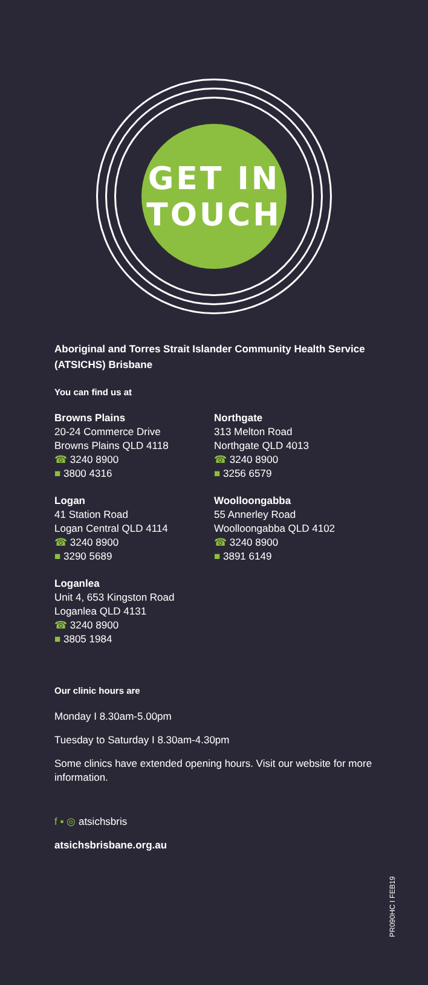GET IN
TOUCH
Aboriginal and Torres Strait Islander Community Health Service (ATSICHS) Brisbane
You can find us at
Browns Plains
20-24 Commerce Drive
Browns Plains QLD 4118
☎ 3240 8900
■ 3800 4316
Logan
41 Station Road
Logan Central QLD 4114
☎ 3240 8900
■ 3290 5689
Loganlea
Unit 4, 653 Kingston Road
Loganlea QLD 4131
☎ 3240 8900
■ 3805 1984
Northgate
313 Melton Road
Northgate QLD 4013
☎ 3240 8900
■ 3256 6579
Woolloongabba
55 Annerley Road
Woolloongabba QLD 4102
☎ 3240 8900
■ 3891 6149
Our clinic hours are
Monday I 8.30am-5.00pm
Tuesday to Saturday I 8.30am-4.30pm
Some clinics have extended opening hours. Visit our website for more information.
f ▪ ◎ atsichsbris
atsichsbrisbane.org.au
PR090HC I FEB19